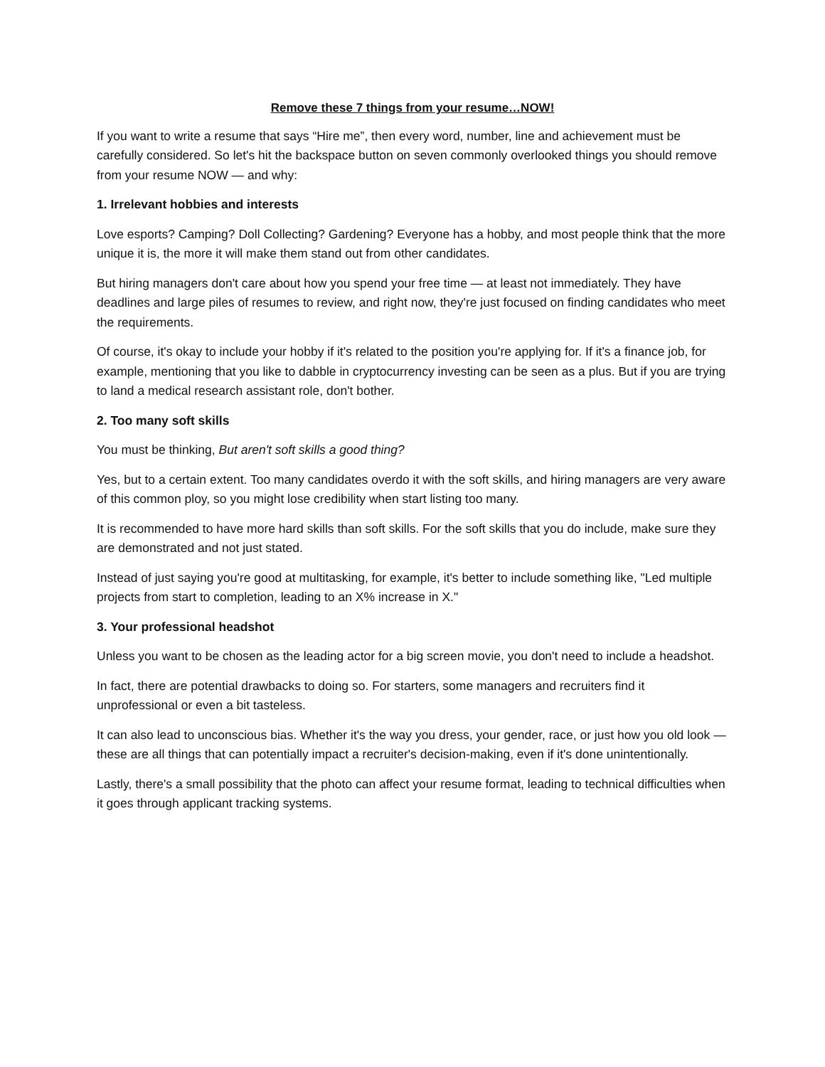Remove these 7 things from your resume…NOW!
If you want to write a resume that says “Hire me”, then every word, number, line and achievement must be carefully considered. So let's hit the backspace button on seven commonly overlooked things you should remove from your resume NOW — and why:
1. Irrelevant hobbies and interests
Love esports? Camping? Doll Collecting? Gardening? Everyone has a hobby, and most people think that the more unique it is, the more it will make them stand out from other candidates.
But hiring managers don't care about how you spend your free time — at least not immediately. They have deadlines and large piles of resumes to review, and right now, they're just focused on finding candidates who meet the requirements.
Of course, it's okay to include your hobby if it's related to the position you're applying for. If it's a finance job, for example, mentioning that you like to dabble in cryptocurrency investing can be seen as a plus. But if you are trying to land a medical research assistant role, don't bother.
2. Too many soft skills
You must be thinking, But aren't soft skills a good thing?
Yes, but to a certain extent. Too many candidates overdo it with the soft skills, and hiring managers are very aware of this common ploy, so you might lose credibility when start listing too many.
It is recommended to have more hard skills than soft skills. For the soft skills that you do include, make sure they are demonstrated and not just stated.
Instead of just saying you're good at multitasking, for example, it's better to include something like, "Led multiple projects from start to completion, leading to an X% increase in X."
3. Your professional headshot
Unless you want to be chosen as the leading actor for a big screen movie, you don't need to include a headshot.
In fact, there are potential drawbacks to doing so. For starters, some managers and recruiters find it unprofessional or even a bit tasteless.
It can also lead to unconscious bias. Whether it's the way you dress, your gender, race, or just how you old look — these are all things that can potentially impact a recruiter's decision-making, even if it's done unintentionally.
Lastly, there's a small possibility that the photo can affect your resume format, leading to technical difficulties when it goes through applicant tracking systems.